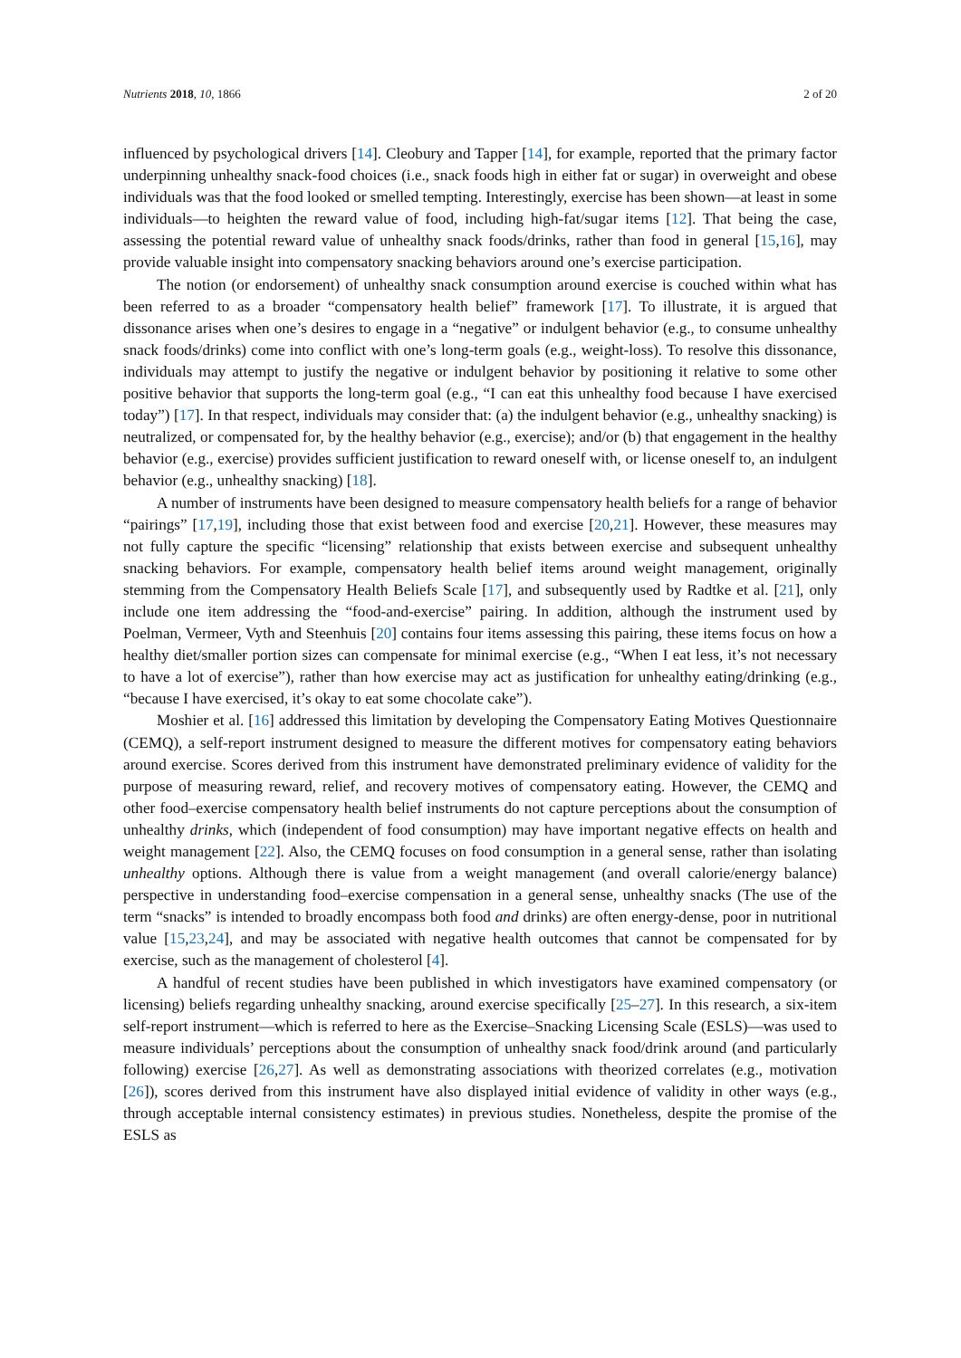Nutrients 2018, 10, 1866 2 of 20
influenced by psychological drivers [14]. Cleobury and Tapper [14], for example, reported that the primary factor underpinning unhealthy snack-food choices (i.e., snack foods high in either fat or sugar) in overweight and obese individuals was that the food looked or smelled tempting. Interestingly, exercise has been shown—at least in some individuals—to heighten the reward value of food, including high-fat/sugar items [12]. That being the case, assessing the potential reward value of unhealthy snack foods/drinks, rather than food in general [15,16], may provide valuable insight into compensatory snacking behaviors around one’s exercise participation.
The notion (or endorsement) of unhealthy snack consumption around exercise is couched within what has been referred to as a broader “compensatory health belief” framework [17]. To illustrate, it is argued that dissonance arises when one’s desires to engage in a “negative” or indulgent behavior (e.g., to consume unhealthy snack foods/drinks) come into conflict with one’s long-term goals (e.g., weight-loss). To resolve this dissonance, individuals may attempt to justify the negative or indulgent behavior by positioning it relative to some other positive behavior that supports the long-term goal (e.g., “I can eat this unhealthy food because I have exercised today”) [17]. In that respect, individuals may consider that: (a) the indulgent behavior (e.g., unhealthy snacking) is neutralized, or compensated for, by the healthy behavior (e.g., exercise); and/or (b) that engagement in the healthy behavior (e.g., exercise) provides sufficient justification to reward oneself with, or license oneself to, an indulgent behavior (e.g., unhealthy snacking) [18].
A number of instruments have been designed to measure compensatory health beliefs for a range of behavior “pairings” [17,19], including those that exist between food and exercise [20,21]. However, these measures may not fully capture the specific “licensing” relationship that exists between exercise and subsequent unhealthy snacking behaviors. For example, compensatory health belief items around weight management, originally stemming from the Compensatory Health Beliefs Scale [17], and subsequently used by Radtke et al. [21], only include one item addressing the “food-and-exercise” pairing. In addition, although the instrument used by Poelman, Vermeer, Vyth and Steenhuis [20] contains four items assessing this pairing, these items focus on how a healthy diet/smaller portion sizes can compensate for minimal exercise (e.g., “When I eat less, it’s not necessary to have a lot of exercise”), rather than how exercise may act as justification for unhealthy eating/drinking (e.g., “because I have exercised, it’s okay to eat some chocolate cake”).
Moshier et al. [16] addressed this limitation by developing the Compensatory Eating Motives Questionnaire (CEMQ), a self-report instrument designed to measure the different motives for compensatory eating behaviors around exercise. Scores derived from this instrument have demonstrated preliminary evidence of validity for the purpose of measuring reward, relief, and recovery motives of compensatory eating. However, the CEMQ and other food–exercise compensatory health belief instruments do not capture perceptions about the consumption of unhealthy drinks, which (independent of food consumption) may have important negative effects on health and weight management [22]. Also, the CEMQ focuses on food consumption in a general sense, rather than isolating unhealthy options. Although there is value from a weight management (and overall calorie/energy balance) perspective in understanding food–exercise compensation in a general sense, unhealthy snacks (The use of the term “snacks” is intended to broadly encompass both food and drinks) are often energy-dense, poor in nutritional value [15,23,24], and may be associated with negative health outcomes that cannot be compensated for by exercise, such as the management of cholesterol [4].
A handful of recent studies have been published in which investigators have examined compensatory (or licensing) beliefs regarding unhealthy snacking, around exercise specifically [25–27]. In this research, a six-item self-report instrument—which is referred to here as the Exercise–Snacking Licensing Scale (ESLS)—was used to measure individuals’ perceptions about the consumption of unhealthy snack food/drink around (and particularly following) exercise [26,27]. As well as demonstrating associations with theorized correlates (e.g., motivation [26]), scores derived from this instrument have also displayed initial evidence of validity in other ways (e.g., through acceptable internal consistency estimates) in previous studies. Nonetheless, despite the promise of the ESLS as